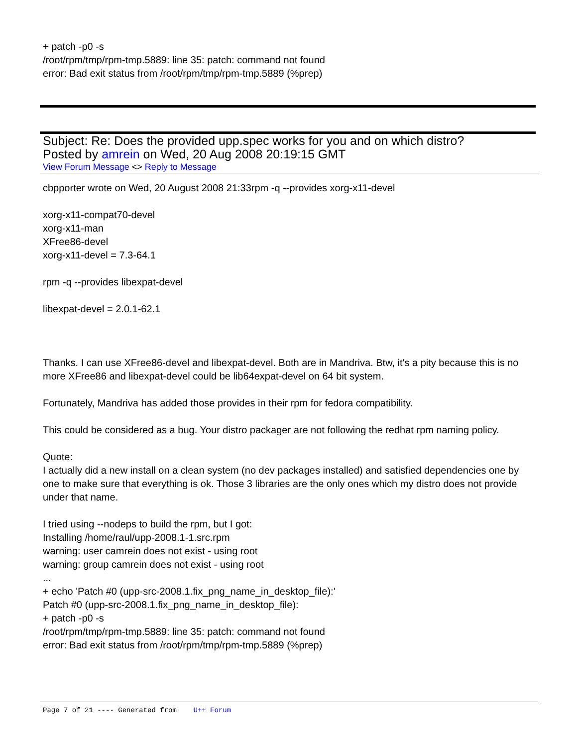+ patch -p0 -s
/root/rpm/tmp/rpm-tmp.5889: line 35: patch: command not found
error: Bad exit status from /root/rpm/tmp/rpm-tmp.5889 (%prep)
Subject: Re: Does the provided upp.spec works for you and on which distro?
Posted by amrein on Wed, 20 Aug 2008 20:19:15 GMT
View Forum Message <> Reply to Message
cbpporter wrote on Wed, 20 August 2008 21:33rpm -q --provides xorg-x11-devel
xorg-x11-compat70-devel
xorg-x11-man
XFree86-devel
xorg-x11-devel = 7.3-64.1
rpm -q --provides libexpat-devel
libexpat-devel = 2.0.1-62.1
Thanks. I can use XFree86-devel and libexpat-devel. Both are in Mandriva. Btw, it's a pity because this is no more XFree86 and libexpat-devel could be lib64expat-devel on 64 bit system.
Fortunately, Mandriva has added those provides in their rpm for fedora compatibility.
This could be considered as a bug. Your distro packager are not following the redhat rpm naming policy.
Quote:
I actually did a new install on a clean system (no dev packages installed) and satisfied dependencies one by one to make sure that everything is ok. Those 3 libraries are the only ones which my distro does not provide under that name.
I tried using --nodeps to build the rpm, but I got:
Installing /home/raul/upp-2008.1-1.src.rpm
warning: user camrein does not exist - using root
warning: group camrein does not exist - using root
...
+ echo 'Patch #0 (upp-src-2008.1.fix_png_name_in_desktop_file):'
Patch #0 (upp-src-2008.1.fix_png_name_in_desktop_file):
+ patch -p0 -s
/root/rpm/tmp/rpm-tmp.5889: line 35: patch: command not found
error: Bad exit status from /root/rpm/tmp/rpm-tmp.5889 (%prep)
Page 7 of 21 ---- Generated from U++ Forum